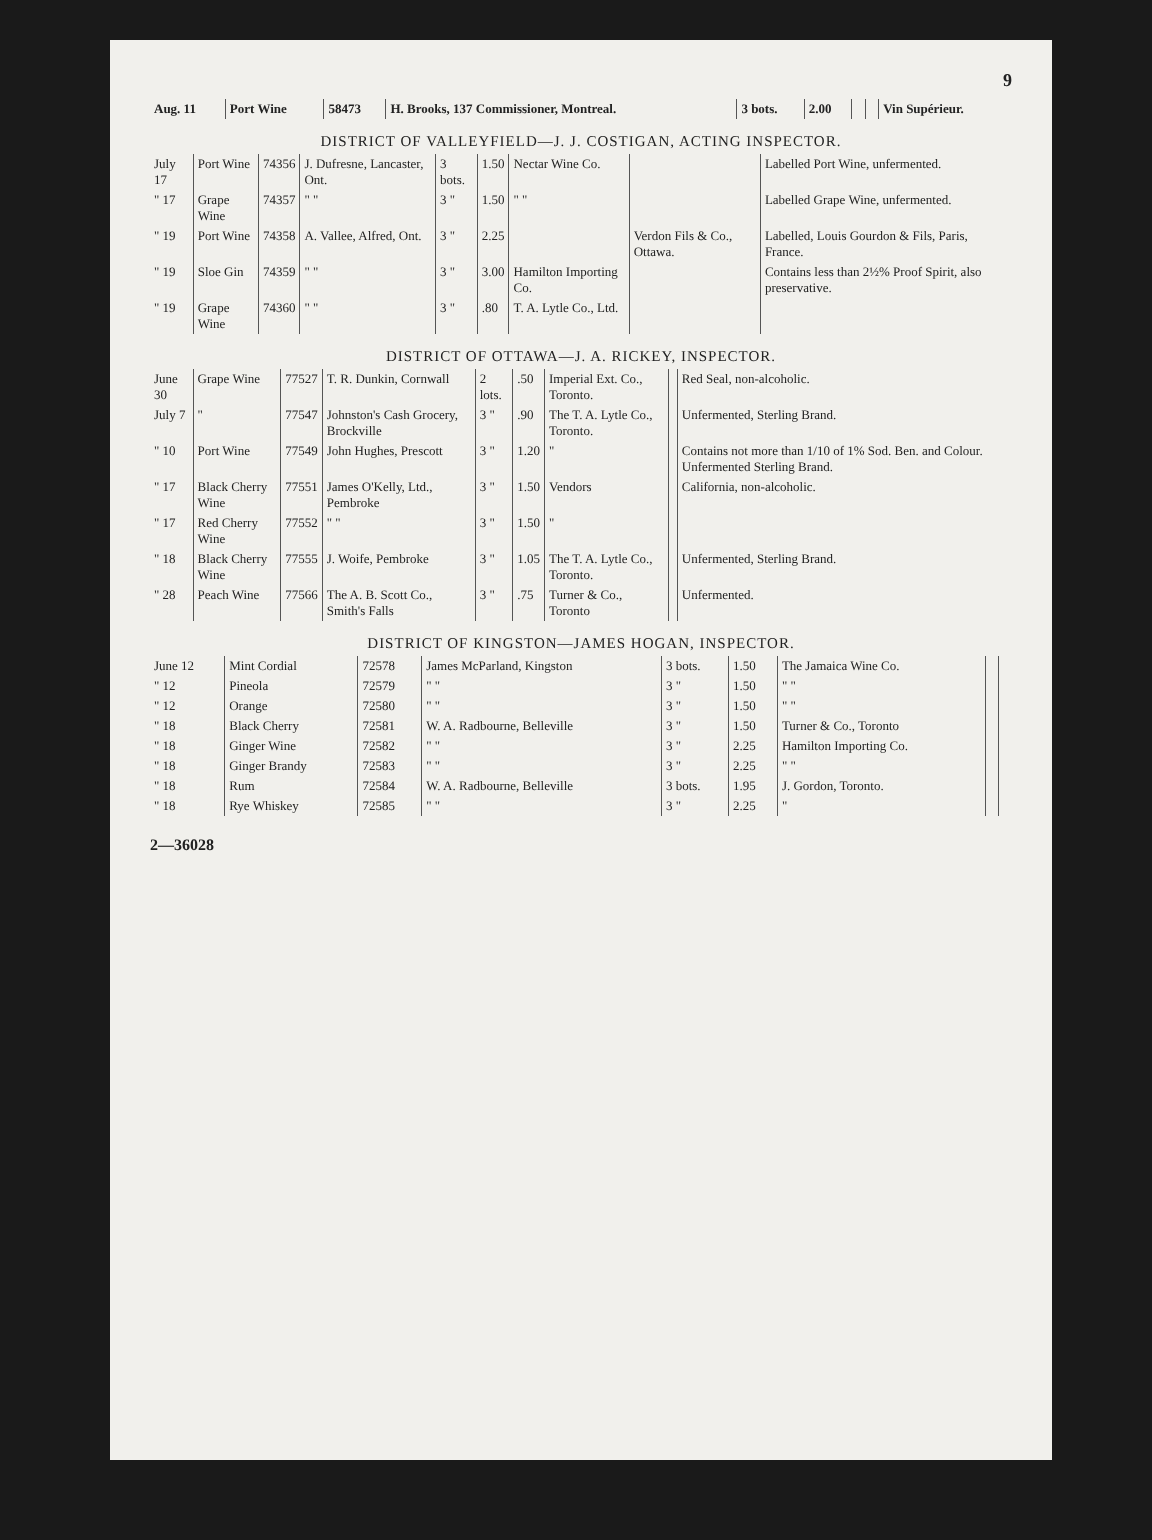9
| Aug. 11 | Port Wine | 58473 | H. Brooks, 137 Commissioner, Montreal. | 3 bots. | 2.00 | | | Vin Supérieur. |
DISTRICT OF VALLEYFIELD—J. J. COSTIGAN, ACTING INSPECTOR.
| July 17 | Port Wine | 74356 | J. Dufresne, Lancaster, Ont. | 3 bots. | 1.50 | Nectar Wine Co. | | Labelled Port Wine, unfermented. |
| " 17 | Grape Wine | 74357 | " " | 3 " | 1.50 | " " | | Labelled Grape Wine, unfermented. |
| " 19 | Port Wine | 74358 | A. Vallee, Alfred, Ont. | 3 " | 2.25 | | Verdon Fils & Co., Ottawa. | Labelled, Louis Gourdon & Fils, Paris, France. |
| " 19 | Sloe Gin | 74359 | " " | 3 " | 3.00 | Hamilton Importing Co. | | Contains less than 2½% Proof Spirit, also preservative. |
| " 19 | Grape Wine | 74360 | " " | 3 " | .80 | T. A. Lytle Co., Ltd. | | |
DISTRICT OF OTTAWA—J. A. RICKEY, INSPECTOR.
| June 30 | Grape Wine | 77527 | T. R. Dunkin, Cornwall | 2 lots. | .50 | Imperial Ext. Co., Toronto. | | Red Seal, non-alcoholic. |
| July 7 | " | 77547 | Johnston's Cash Grocery, Brockville | 3 " | .90 | The T. A. Lytle Co., Toronto. | | Unfermented, Sterling Brand. |
| " 10 | Port Wine | 77549 | John Hughes, Prescott | 3 " | 1.20 | " | | Contains not more than 1/10 of 1% Sod. Ben. and Colour. Unfermented Sterling Brand. |
| " 17 | Black Cherry Wine | 77551 | James O'Kelly, Ltd., Pembroke | 3 " | 1.50 | Vendors | | California, non-alcoholic. |
| " 17 | Red Cherry Wine | 77552 | " " | 3 " | 1.50 | " | | |
| " 18 | Black Cherry Wine | 77555 | J. Woife, Pembroke | 3 " | 1.05 | The T. A. Lytle Co., Toronto. | | Unfermented, Sterling Brand. |
| " 28 | Peach Wine | 77566 | The A. B. Scott Co., Smith's Falls | 3 " | .75 | Turner & Co., Toronto | | Unfermented. |
DISTRICT OF KINGSTON—JAMES HOGAN, INSPECTOR.
| June 12 | Mint Cordial | 72578 | James McParland, Kingston | 3 bots. | 1.50 | The Jamaica Wine Co. | | |
| " 12 | Pineola | 72579 | " " | 3 " | 1.50 | " " | | |
| " 12 | Orange | 72580 | " " | 3 " | 1.50 | " " | | |
| " 18 | Black Cherry | 72581 | W. A. Radbourne, Belleville | 3 " | 1.50 | Turner & Co., Toronto | | |
| " 18 | Ginger Wine | 72582 | " " | 3 " | 2.25 | Hamilton Importing Co. | | |
| " 18 | Ginger Brandy | 72583 | " " | 3 " | 2.25 | " " | | |
| " 18 | Rum | 72584 | W. A. Radbourne, Belleville | 3 bots. | 1.95 | J. Gordon, Toronto. | | |
| " 18 | Rye Whiskey | 72585 | " " | 3 " | 2.25 | " | | |
2—36028